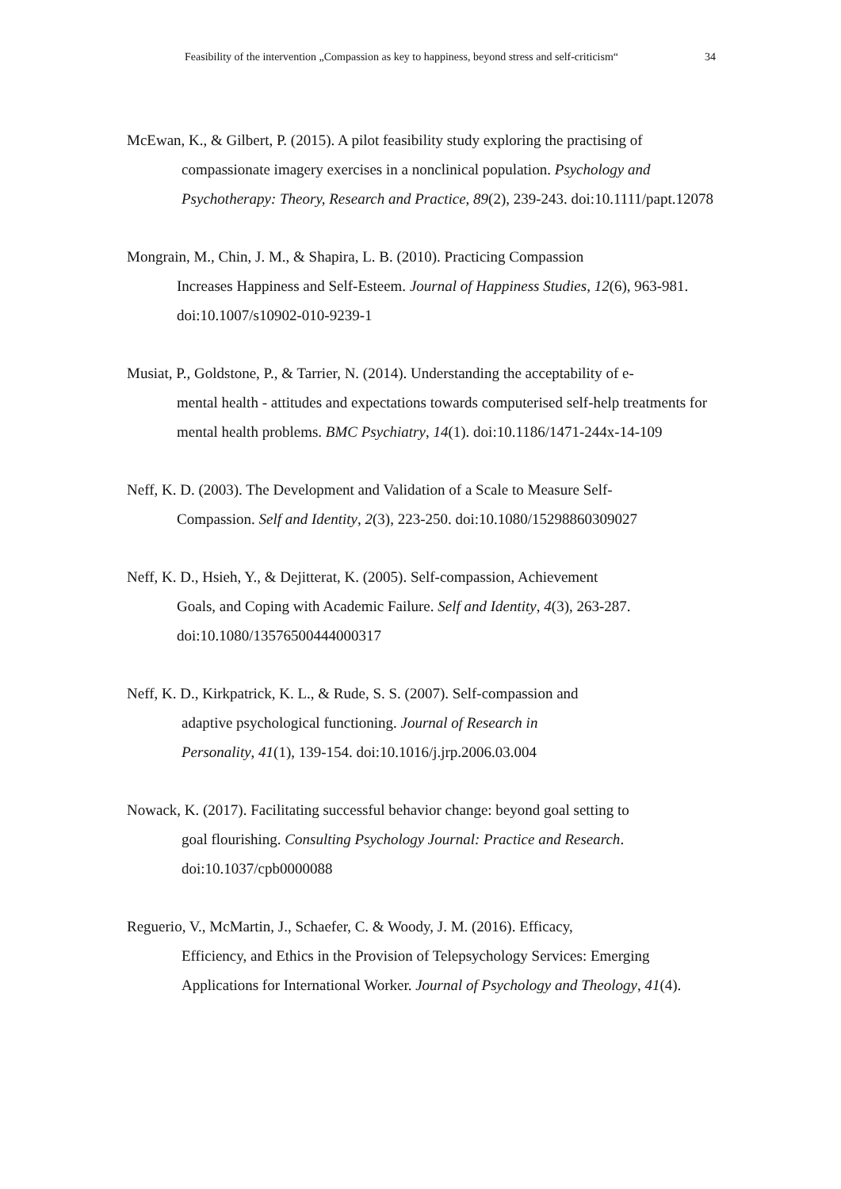Feasibility of the intervention „Compassion as key to happiness, beyond stress and self-criticism“ 34
McEwan, K., & Gilbert, P. (2015). A pilot feasibility study exploring the practising of
compassionate imagery exercises in a nonclinical population. Psychology and Psychotherapy: Theory, Research and Practice, 89(2), 239-243. doi:10.1111/papt.12078
Mongrain, M., Chin, J. M., & Shapira, L. B. (2010). Practicing Compassion
Increases Happiness and Self-Esteem. Journal of Happiness Studies, 12(6), 963-981. doi:10.1007/s10902-010-9239-1
Musiat, P., Goldstone, P., & Tarrier, N. (2014). Understanding the acceptability of e-
mental health - attitudes and expectations towards computerised self-help treatments for mental health problems. BMC Psychiatry, 14(1). doi:10.1186/1471-244x-14-109
Neff, K. D. (2003). The Development and Validation of a Scale to Measure Self-
Compassion. Self and Identity, 2(3), 223-250. doi:10.1080/15298860309027
Neff, K. D., Hsieh, Y., & Dejitterat, K. (2005). Self-compassion, Achievement
Goals, and Coping with Academic Failure. Self and Identity, 4(3), 263-287. doi:10.1080/13576500444000317
Neff, K. D., Kirkpatrick, K. L., & Rude, S. S. (2007). Self-compassion and
adaptive psychological functioning. Journal of Research in
Personality, 41(1), 139-154. doi:10.1016/j.jrp.2006.03.004
Nowack, K. (2017). Facilitating successful behavior change: beyond goal setting to
goal flourishing. Consulting Psychology Journal: Practice and Research. doi:10.1037/cpb0000088
Reguerio, V., McMartin, J., Schaefer, C. & Woody, J. M. (2016). Efficacy,
Efficiency, and Ethics in the Provision of Telepsychology Services: Emerging Applications for International Worker. Journal of Psychology and Theology, 41(4).